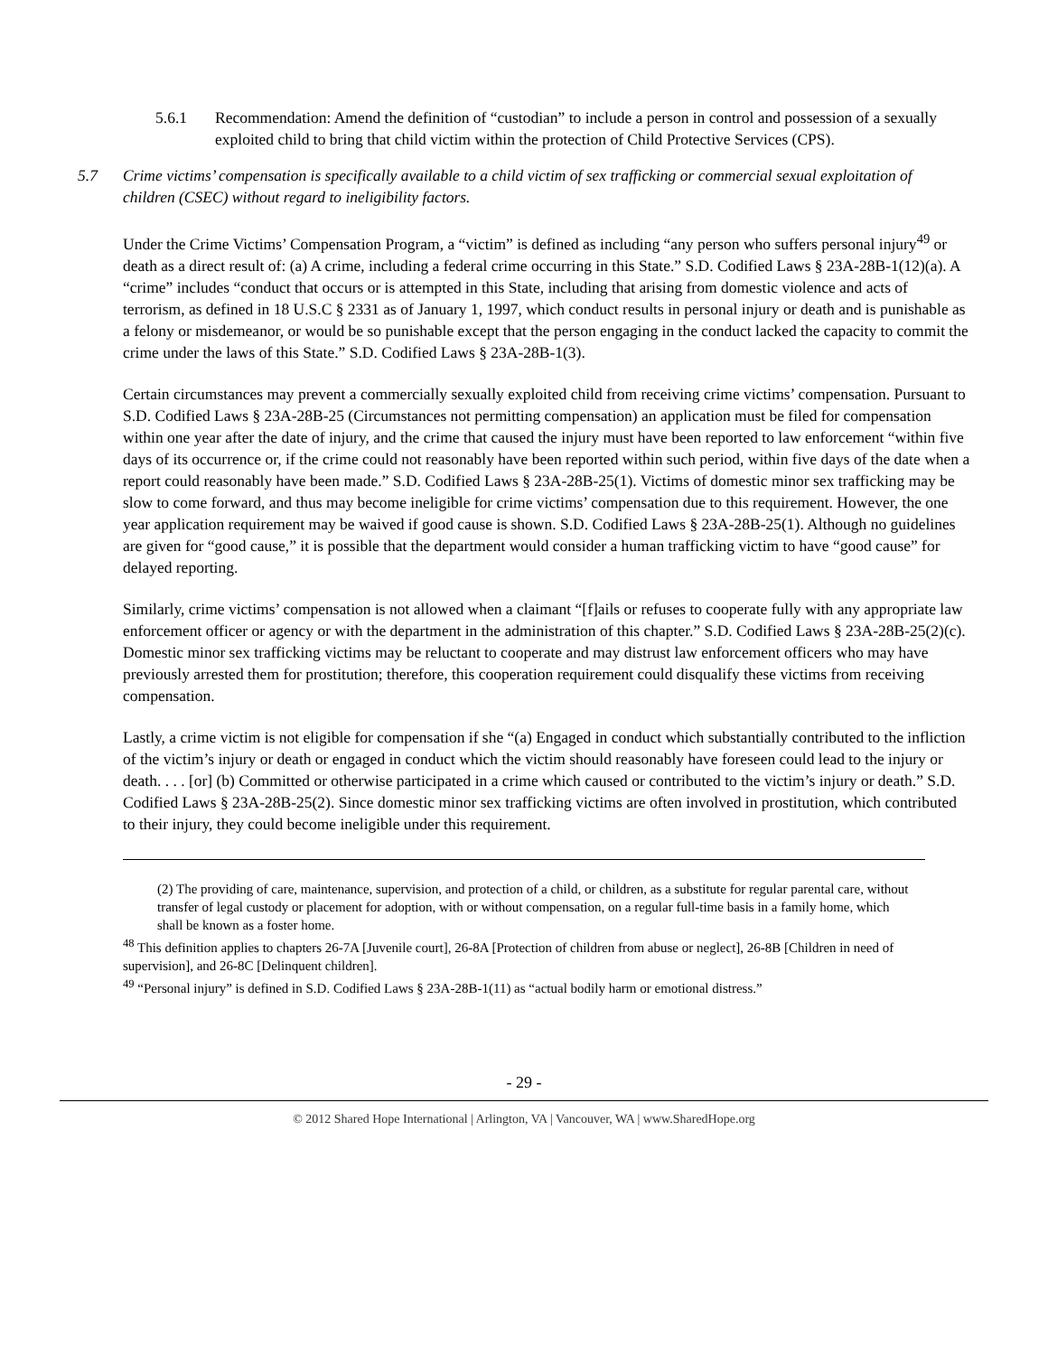5.6.1 Recommendation: Amend the definition of “custodian” to include a person in control and possession of a sexually exploited child to bring that child victim within the protection of Child Protective Services (CPS).
5.7 Crime victims’ compensation is specifically available to a child victim of sex trafficking or commercial sexual exploitation of children (CSEC) without regard to ineligibility factors.
Under the Crime Victims’ Compensation Program, a “victim” is defined as including “any person who suffers personal injury<sup>49</sup> or death as a direct result of: (a) A crime, including a federal crime occurring in this State.” S.D. Codified Laws § 23A-28B-1(12)(a). A “crime” includes “conduct that occurs or is attempted in this State, including that arising from domestic violence and acts of terrorism, as defined in 18 U.S.C § 2331 as of January 1, 1997, which conduct results in personal injury or death and is punishable as a felony or misdemeanor, or would be so punishable except that the person engaging in the conduct lacked the capacity to commit the crime under the laws of this State.” S.D. Codified Laws § 23A-28B-1(3).
Certain circumstances may prevent a commercially sexually exploited child from receiving crime victims’ compensation. Pursuant to S.D. Codified Laws § 23A-28B-25 (Circumstances not permitting compensation) an application must be filed for compensation within one year after the date of injury, and the crime that caused the injury must have been reported to law enforcement “within five days of its occurrence or, if the crime could not reasonably have been reported within such period, within five days of the date when a report could reasonably have been made.” S.D. Codified Laws § 23A-28B-25(1). Victims of domestic minor sex trafficking may be slow to come forward, and thus may become ineligible for crime victims’ compensation due to this requirement. However, the one year application requirement may be waived if good cause is shown. S.D. Codified Laws § 23A-28B-25(1). Although no guidelines are given for “good cause,” it is possible that the department would consider a human trafficking victim to have “good cause” for delayed reporting.
Similarly, crime victims’ compensation is not allowed when a claimant “[f]ails or refuses to cooperate fully with any appropriate law enforcement officer or agency or with the department in the administration of this chapter.” S.D. Codified Laws § 23A-28B-25(2)(c). Domestic minor sex trafficking victims may be reluctant to cooperate and may distrust law enforcement officers who may have previously arrested them for prostitution; therefore, this cooperation requirement could disqualify these victims from receiving compensation.
Lastly, a crime victim is not eligible for compensation if she “(a) Engaged in conduct which substantially contributed to the infliction of the victim’s injury or death or engaged in conduct which the victim should reasonably have foreseen could lead to the injury or death. . . . [or] (b) Committed or otherwise participated in a crime which caused or contributed to the victim’s injury or death.” S.D. Codified Laws § 23A-28B-25(2). Since domestic minor sex trafficking victims are often involved in prostitution, which contributed to their injury, they could become ineligible under this requirement.
(2) The providing of care, maintenance, supervision, and protection of a child, or children, as a substitute for regular parental care, without transfer of legal custody or placement for adoption, with or without compensation, on a regular full-time basis in a family home, which shall be known as a foster home.
<sup>48</sup> This definition applies to chapters 26-7A [Juvenile court], 26-8A [Protection of children from abuse or neglect], 26-8B [Children in need of supervision], and 26-8C [Delinquent children].
<sup>49</sup> “Personal injury” is defined in S.D. Codified Laws § 23A-28B-1(11) as “actual bodily harm or emotional distress.”
- 29 -
© 2012 Shared Hope International | Arlington, VA | Vancouver, WA | www.SharedHope.org